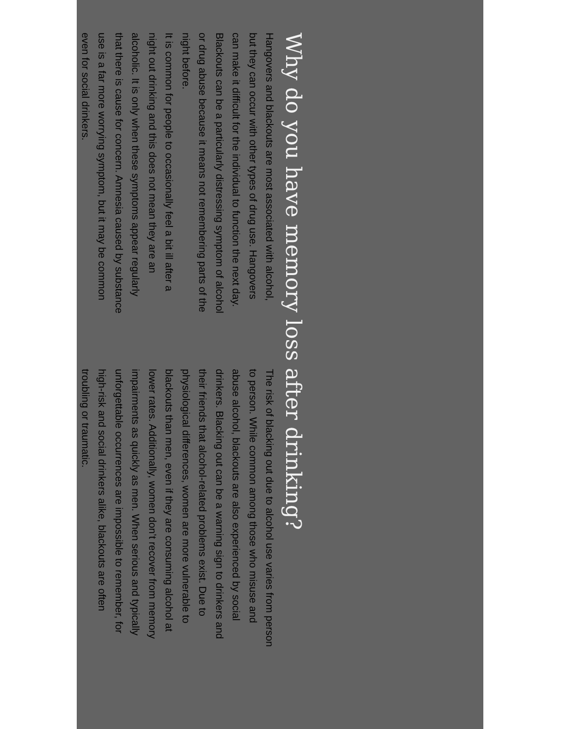Why do you have memory loss after drinking?
Hangovers and blackouts are most associated with alcohol, but they can occur with other types of drug use. Hangovers can make it difficult for the individual to function the next day. Blackouts can be a particularly distressing symptom of alcohol or drug abuse because it means not remembering parts of the night before.
It is common for people to occasionally feel a bit ill after a night out drinking and this does not mean they are an alcoholic. It is only when these symptoms appear regularly that there is cause for concern. Amnesia caused by substance use is a far more worrying symptom, but it may be common even for social drinkers.
The risk of blacking out due to alcohol use varies from person to person. While common among those who misuse and abuse alcohol, blackouts are also experienced by social drinkers. Blacking out can be a warning sign to drinkers and their friends that alcohol-related problems exist. Due to physiological differences, women are more vulnerable to blackouts than men, even if they are consuming alcohol at lower rates. Additionally, women don’t recover from memory impairments as quickly as men. When serious and typically unforgettable occurrences are impossible to remember, for high-risk and social drinkers alike, blackouts are often troubling or traumatic.